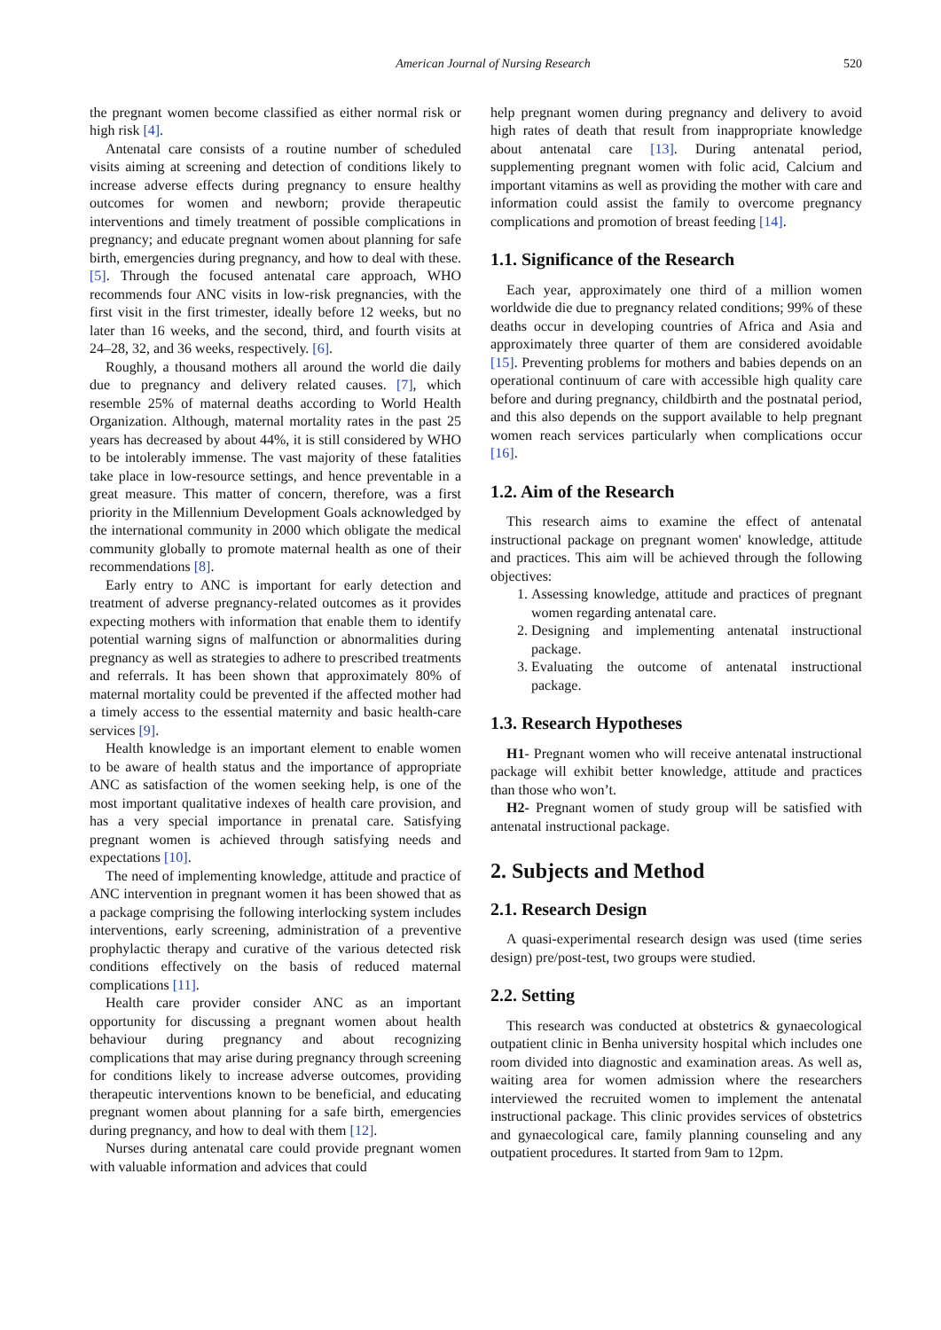American Journal of Nursing Research 520
the pregnant women become classified as either normal risk or high risk [4].
Antenatal care consists of a routine number of scheduled visits aiming at screening and detection of conditions likely to increase adverse effects during pregnancy to ensure healthy outcomes for women and newborn; provide therapeutic interventions and timely treatment of possible complications in pregnancy; and educate pregnant women about planning for safe birth, emergencies during pregnancy, and how to deal with these. [5]. Through the focused antenatal care approach, WHO recommends four ANC visits in low-risk pregnancies, with the first visit in the first trimester, ideally before 12 weeks, but no later than 16 weeks, and the second, third, and fourth visits at 24–28, 32, and 36 weeks, respectively. [6].
Roughly, a thousand mothers all around the world die daily due to pregnancy and delivery related causes. [7], which resemble 25% of maternal deaths according to World Health Organization. Although, maternal mortality rates in the past 25 years has decreased by about 44%, it is still considered by WHO to be intolerably immense. The vast majority of these fatalities take place in low-resource settings, and hence preventable in a great measure. This matter of concern, therefore, was a first priority in the Millennium Development Goals acknowledged by the international community in 2000 which obligate the medical community globally to promote maternal health as one of their recommendations [8].
Early entry to ANC is important for early detection and treatment of adverse pregnancy-related outcomes as it provides expecting mothers with information that enable them to identify potential warning signs of malfunction or abnormalities during pregnancy as well as strategies to adhere to prescribed treatments and referrals. It has been shown that approximately 80% of maternal mortality could be prevented if the affected mother had a timely access to the essential maternity and basic health-care services [9].
Health knowledge is an important element to enable women to be aware of health status and the importance of appropriate ANC as satisfaction of the women seeking help, is one of the most important qualitative indexes of health care provision, and has a very special importance in prenatal care. Satisfying pregnant women is achieved through satisfying needs and expectations [10].
The need of implementing knowledge, attitude and practice of ANC intervention in pregnant women it has been showed that as a package comprising the following interlocking system includes interventions, early screening, administration of a preventive prophylactic therapy and curative of the various detected risk conditions effectively on the basis of reduced maternal complications [11].
Health care provider consider ANC as an important opportunity for discussing a pregnant women about health behaviour during pregnancy and about recognizing complications that may arise during pregnancy through screening for conditions likely to increase adverse outcomes, providing therapeutic interventions known to be beneficial, and educating pregnant women about planning for a safe birth, emergencies during pregnancy, and how to deal with them [12].
Nurses during antenatal care could provide pregnant women with valuable information and advices that could
help pregnant women during pregnancy and delivery to avoid high rates of death that result from inappropriate knowledge about antenatal care [13]. During antenatal period, supplementing pregnant women with folic acid, Calcium and important vitamins as well as providing the mother with care and information could assist the family to overcome pregnancy complications and promotion of breast feeding [14].
1.1. Significance of the Research
Each year, approximately one third of a million women worldwide die due to pregnancy related conditions; 99% of these deaths occur in developing countries of Africa and Asia and approximately three quarter of them are considered avoidable [15]. Preventing problems for mothers and babies depends on an operational continuum of care with accessible high quality care before and during pregnancy, childbirth and the postnatal period, and this also depends on the support available to help pregnant women reach services particularly when complications occur [16].
1.2. Aim of the Research
This research aims to examine the effect of antenatal instructional package on pregnant women' knowledge, attitude and practices. This aim will be achieved through the following objectives:
1. Assessing knowledge, attitude and practices of pregnant women regarding antenatal care.
2. Designing and implementing antenatal instructional package.
3. Evaluating the outcome of antenatal instructional package.
1.3. Research Hypotheses
H1- Pregnant women who will receive antenatal instructional package will exhibit better knowledge, attitude and practices than those who won’t.
H2- Pregnant women of study group will be satisfied with antenatal instructional package.
2. Subjects and Method
2.1. Research Design
A quasi-experimental research design was used (time series design) pre/post-test, two groups were studied.
2.2. Setting
This research was conducted at obstetrics & gynaecological outpatient clinic in Benha university hospital which includes one room divided into diagnostic and examination areas. As well as, waiting area for women admission where the researchers interviewed the recruited women to implement the antenatal instructional package. This clinic provides services of obstetrics and gynaecological care, family planning counseling and any outpatient procedures. It started from 9am to 12pm.